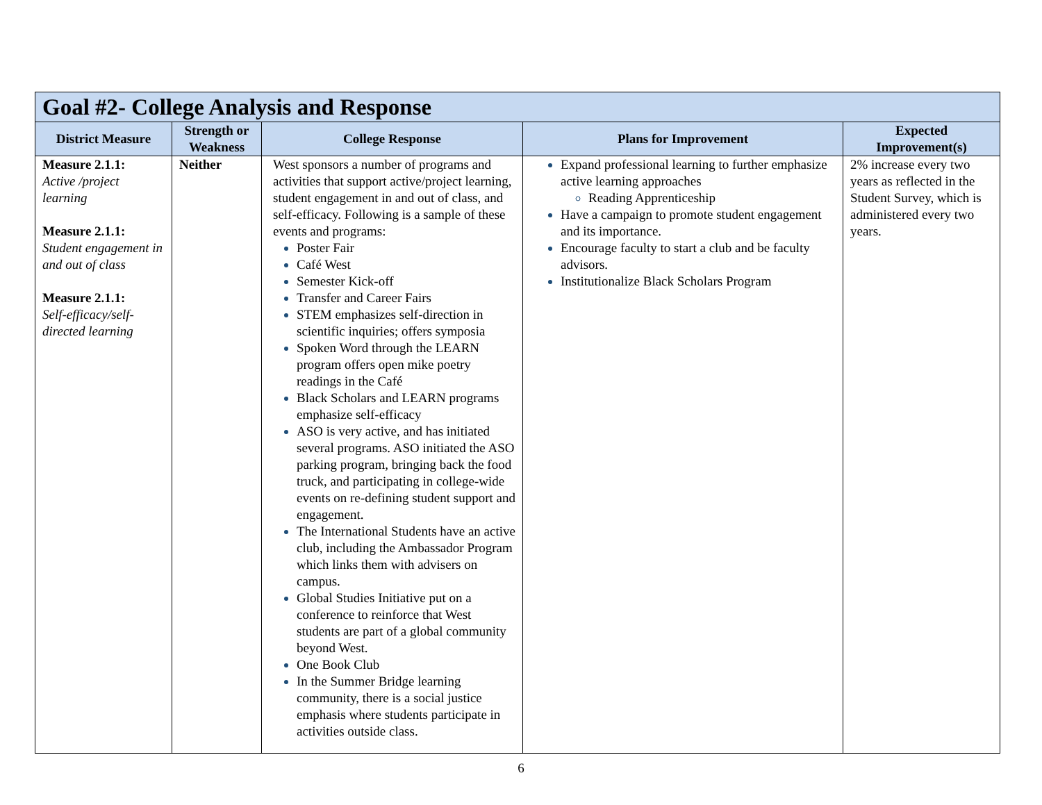| Goal #2- College Analysis and Response | | | | |
| --- | --- | --- | --- | --- |
| District Measure | Strength or Weakness | College Response | Plans for Improvement | Expected Improvement(s) |
| Measure 2.1.1: Active /project learning Measure 2.1.1: Student engagement in and out of class Measure 2.1.1: Self-efficacy/self-directed learning | Neither | West sponsors a number of programs and activities that support active/project learning, student engagement in and out of class, and self-efficacy. Following is a sample of these events and programs: Poster Fair Café West Semester Kick-off Transfer and Career Fairs STEM emphasizes self-direction in scientific inquiries; offers symposia Spoken Word through the LEARN program offers open mike poetry readings in the Café Black Scholars and LEARN programs emphasize self-efficacy ASO is very active, and has initiated several programs. ASO initiated the ASO parking program, bringing back the food truck, and participating in college-wide events on re-defining student support and engagement. The International Students have an active club, including the Ambassador Program which links them with advisers on campus. Global Studies Initiative put on a conference to reinforce that West students are part of a global community beyond West. One Book Club In the Summer Bridge learning community, there is a social justice emphasis where students participate in activities outside class. | Expand professional learning to further emphasize active learning approaches Reading Apprenticeship Have a campaign to promote student engagement and its importance. Encourage faculty to start a club and be faculty advisors. Institutionalize Black Scholars Program | 2% increase every two years as reflected in the Student Survey, which is administered every two years. |
6